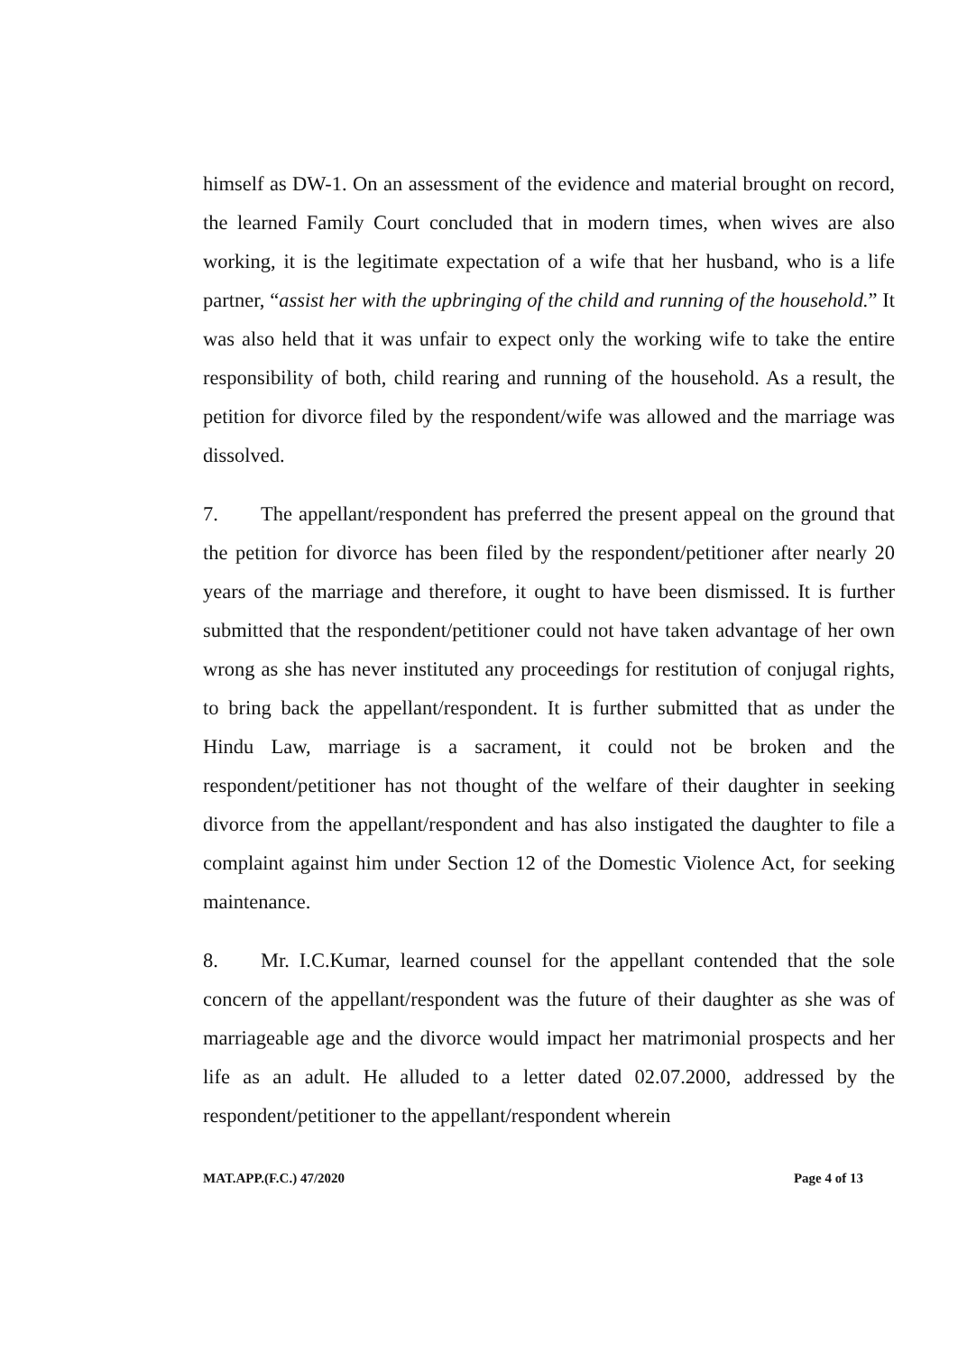himself as DW-1. On an assessment of the evidence and material brought on record, the learned Family Court concluded that in modern times, when wives are also working, it is the legitimate expectation of a wife that her husband, who is a life partner, “assist her with the upbringing of the child and running of the household.” It was also held that it was unfair to expect only the working wife to take the entire responsibility of both, child rearing and running of the household. As a result, the petition for divorce filed by the respondent/wife was allowed and the marriage was dissolved.
7. The appellant/respondent has preferred the present appeal on the ground that the petition for divorce has been filed by the respondent/petitioner after nearly 20 years of the marriage and therefore, it ought to have been dismissed. It is further submitted that the respondent/petitioner could not have taken advantage of her own wrong as she has never instituted any proceedings for restitution of conjugal rights, to bring back the appellant/respondent. It is further submitted that as under the Hindu Law, marriage is a sacrament, it could not be broken and the respondent/petitioner has not thought of the welfare of their daughter in seeking divorce from the appellant/respondent and has also instigated the daughter to file a complaint against him under Section 12 of the Domestic Violence Act, for seeking maintenance.
8. Mr. I.C.Kumar, learned counsel for the appellant contended that the sole concern of the appellant/respondent was the future of their daughter as she was of marriageable age and the divorce would impact her matrimonial prospects and her life as an adult. He alluded to a letter dated 02.07.2000, addressed by the respondent/petitioner to the appellant/respondent wherein
MAT.APP.(F.C.) 47/2020 Page 4 of 13